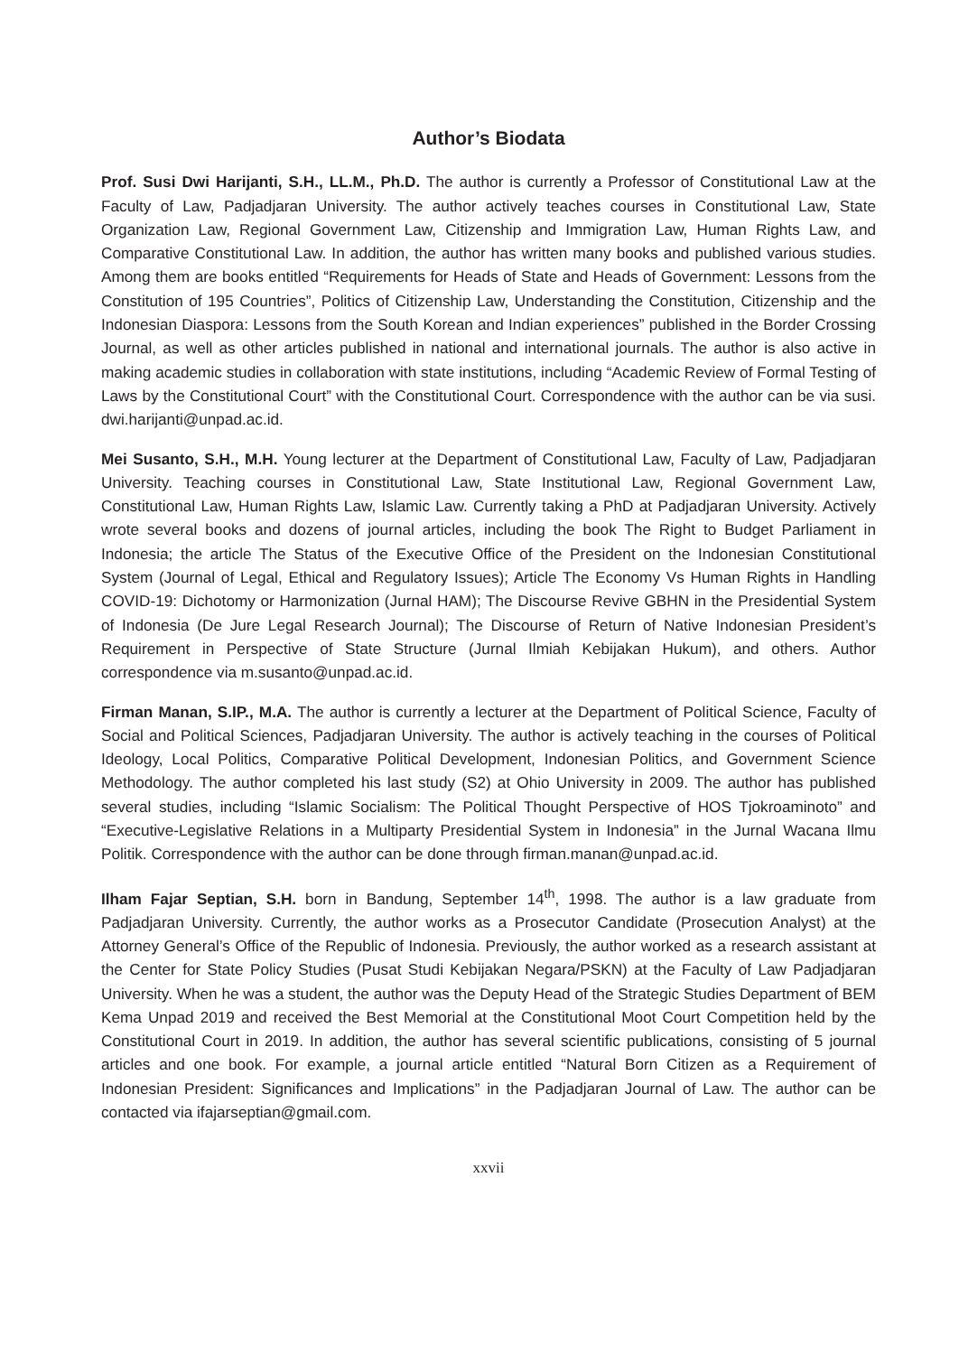Author’s Biodata
Prof. Susi Dwi Harijanti, S.H., LL.M., Ph.D. The author is currently a Professor of Constitutional Law at the Faculty of Law, Padjadjaran University. The author actively teaches courses in Constitutional Law, State Organization Law, Regional Government Law, Citizenship and Immigration Law, Human Rights Law, and Comparative Constitutional Law. In addition, the author has written many books and published various studies. Among them are books entitled “Requirements for Heads of State and Heads of Government: Lessons from the Constitution of 195 Countries”, Politics of Citizenship Law, Understanding the Constitution, Citizenship and the Indonesian Diaspora: Lessons from the South Korean and Indian experiences” published in the Border Crossing Journal, as well as other articles published in national and international journals. The author is also active in making academic studies in collaboration with state institutions, including “Academic Review of Formal Testing of Laws by the Constitutional Court” with the Constitutional Court. Correspondence with the author can be via susi. dwi.harijanti@unpad.ac.id.
Mei Susanto, S.H., M.H. Young lecturer at the Department of Constitutional Law, Faculty of Law, Padjadjaran University. Teaching courses in Constitutional Law, State Institutional Law, Regional Government Law, Constitutional Law, Human Rights Law, Islamic Law. Currently taking a PhD at Padjadjaran University. Actively wrote several books and dozens of journal articles, including the book The Right to Budget Parliament in Indonesia; the article The Status of the Executive Office of the President on the Indonesian Constitutional System (Journal of Legal, Ethical and Regulatory Issues); Article The Economy Vs Human Rights in Handling COVID-19: Dichotomy or Harmonization (Jurnal HAM); The Discourse Revive GBHN in the Presidential System of Indonesia (De Jure Legal Research Journal); The Discourse of Return of Native Indonesian President’s Requirement in Perspective of State Structure (Jurnal Ilmiah Kebijakan Hukum), and others. Author correspondence via m.susanto@unpad.ac.id.
Firman Manan, S.IP., M.A. The author is currently a lecturer at the Department of Political Science, Faculty of Social and Political Sciences, Padjadjaran University. The author is actively teaching in the courses of Political Ideology, Local Politics, Comparative Political Development, Indonesian Politics, and Government Science Methodology. The author completed his last study (S2) at Ohio University in 2009. The author has published several studies, including “Islamic Socialism: The Political Thought Perspective of HOS Tjokroaminoto” and “Executive-Legislative Relations in a Multiparty Presidential System in Indonesia” in the Jurnal Wacana Ilmu Politik. Correspondence with the author can be done through firman.manan@unpad.ac.id.
Ilham Fajar Septian, S.H. born in Bandung, September 14<sup>th</sup>, 1998. The author is a law graduate from Padjadjaran University. Currently, the author works as a Prosecutor Candidate (Prosecution Analyst) at the Attorney General’s Office of the Republic of Indonesia. Previously, the author worked as a research assistant at the Center for State Policy Studies (Pusat Studi Kebijakan Negara/PSKN) at the Faculty of Law Padjadjaran University. When he was a student, the author was the Deputy Head of the Strategic Studies Department of BEM Kema Unpad 2019 and received the Best Memorial at the Constitutional Moot Court Competition held by the Constitutional Court in 2019. In addition, the author has several scientific publications, consisting of 5 journal articles and one book. For example, a journal article entitled “Natural Born Citizen as a Requirement of Indonesian President: Significances and Implications” in the Padjadjaran Journal of Law. The author can be contacted via ifajarseptian@gmail.com.
xxvii